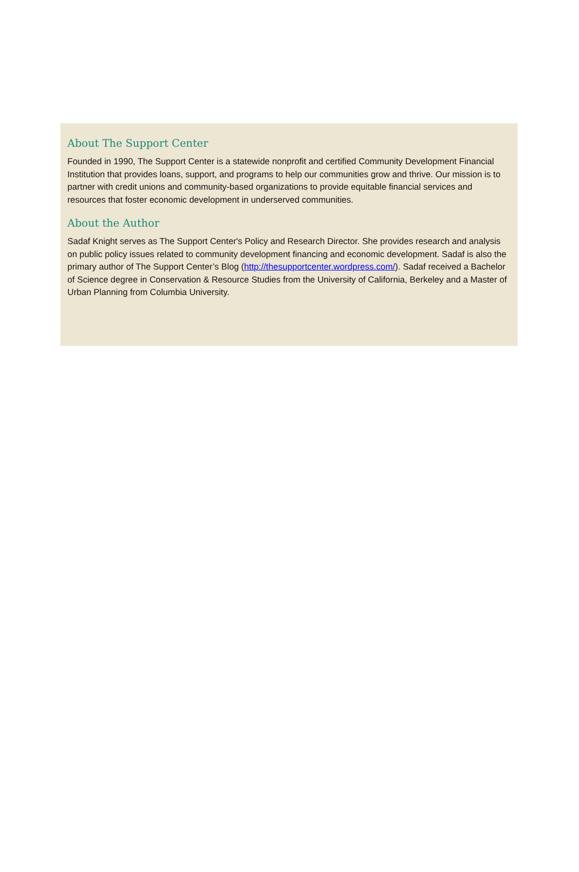About The Support Center
Founded in 1990, The Support Center is a statewide nonprofit and certified Community Development Financial Institution that provides loans, support, and programs to help our communities grow and thrive. Our mission is to partner with credit unions and community-based organizations to provide equitable financial services and resources that foster economic development in underserved communities.
About the Author
Sadaf Knight serves as The Support Center's Policy and Research Director. She provides research and analysis on public policy issues related to community development financing and economic development. Sadaf is also the primary author of The Support Center’s Blog (http://thesupportcenter.wordpress.com/). Sadaf received a Bachelor of Science degree in Conservation & Resource Studies from the University of California, Berkeley and a Master of Urban Planning from Columbia University.